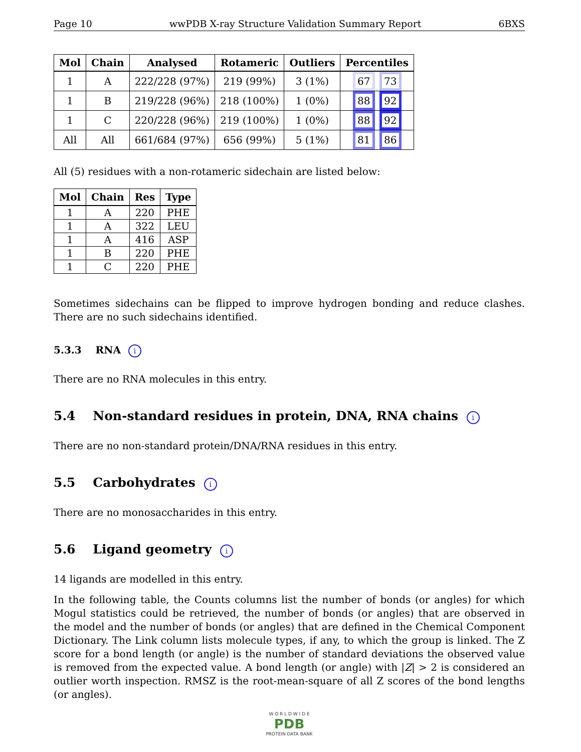Page 10 wwPDB X-ray Structure Validation Summary Report 6BXS
| Mol | Chain | Analysed | Rotameric | Outliers | Percentiles |
| --- | --- | --- | --- | --- | --- |
| 1 | A | 222/228 (97%) | 219 (99%) | 3 (1%) | 67 73 |
| 1 | B | 219/228 (96%) | 218 (100%) | 1 (0%) | 88 92 |
| 1 | C | 220/228 (96%) | 219 (100%) | 1 (0%) | 88 92 |
| All | All | 661/684 (97%) | 656 (99%) | 5 (1%) | 81 86 |
All (5) residues with a non-rotameric sidechain are listed below:
| Mol | Chain | Res | Type |
| --- | --- | --- | --- |
| 1 | A | 220 | PHE |
| 1 | A | 322 | LEU |
| 1 | A | 416 | ASP |
| 1 | B | 220 | PHE |
| 1 | C | 220 | PHE |
Sometimes sidechains can be flipped to improve hydrogen bonding and reduce clashes. There are no such sidechains identified.
5.3.3 RNA i
There are no RNA molecules in this entry.
5.4 Non-standard residues in protein, DNA, RNA chains i
There are no non-standard protein/DNA/RNA residues in this entry.
5.5 Carbohydrates i
There are no monosaccharides in this entry.
5.6 Ligand geometry i
14 ligands are modelled in this entry.
In the following table, the Counts columns list the number of bonds (or angles) for which Mogul statistics could be retrieved, the number of bonds (or angles) that are observed in the model and the number of bonds (or angles) that are defined in the Chemical Component Dictionary. The Link column lists molecule types, if any, to which the group is linked. The Z score for a bond length (or angle) is the number of standard deviations the observed value is removed from the expected value. A bond length (or angle) with |Z| > 2 is considered an outlier worth inspection. RMSZ is the root-mean-square of all Z scores of the bond lengths (or angles).
W O R L D W I D E
PDB
PROTEIN DATA BANK